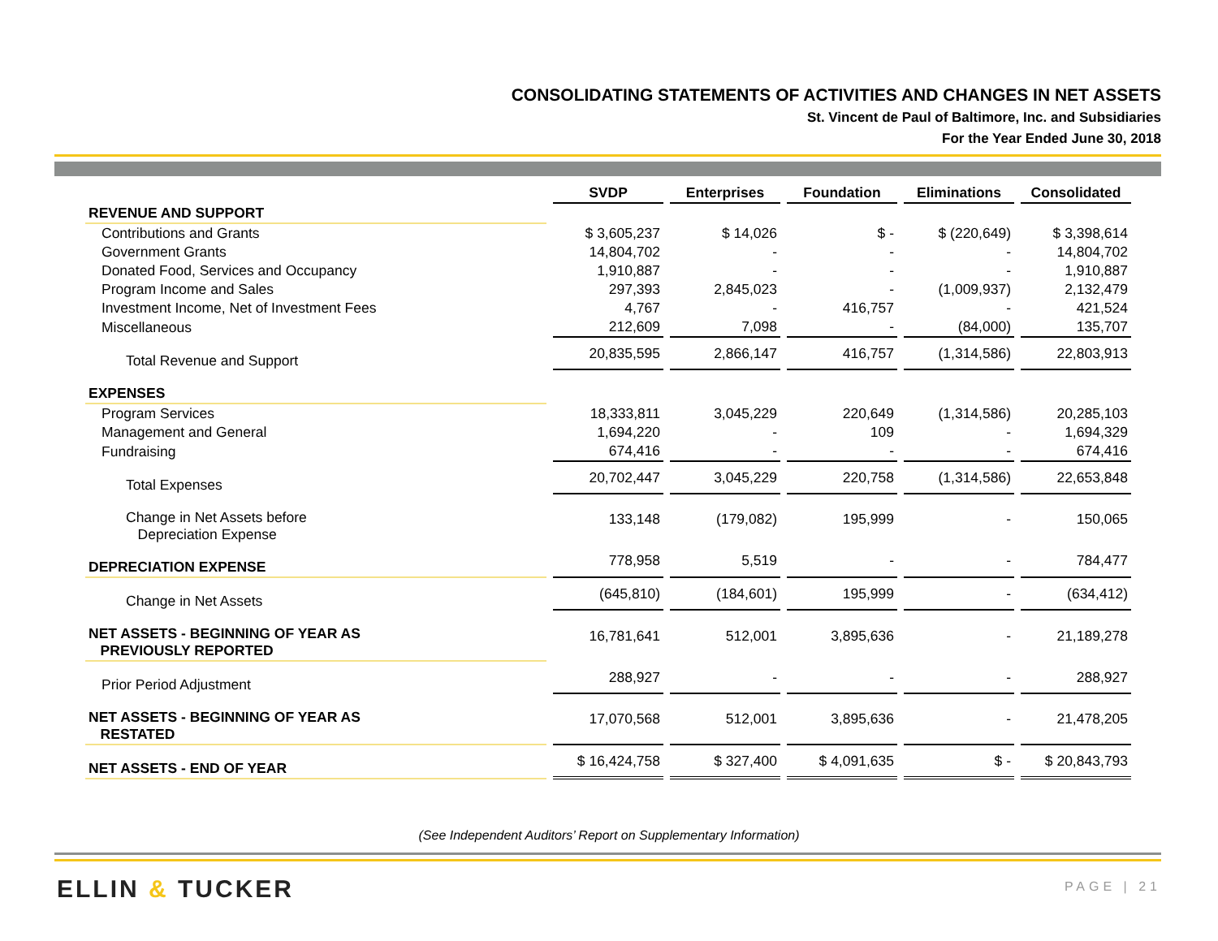CONSOLIDATING STATEMENTS OF ACTIVITIES AND CHANGES IN NET ASSETS
St. Vincent de Paul of Baltimore, Inc. and Subsidiaries
For the Year Ended June 30, 2018
| | SVDP | Enterprises | Foundation | Eliminations | Consolidated |
| REVENUE AND SUPPORT | | | | | |
| Contributions and Grants | $ 3,605,237 | $ 14,026 | $ - | $ (220,649) | $ 3,398,614 |
| Government Grants | 14,804,702 | - | - | - | 14,804,702 |
| Donated Food, Services and Occupancy | 1,910,887 | - | - | - | 1,910,887 |
| Program Income and Sales | 297,393 | 2,845,023 | - | (1,009,937) | 2,132,479 |
| Investment Income, Net of Investment Fees | 4,767 | - | 416,757 | - | 421,524 |
| Miscellaneous | 212,609 | 7,098 | - | (84,000) | 135,707 |
| Total Revenue and Support | 20,835,595 | 2,866,147 | 416,757 | (1,314,586) | 22,803,913 |
| EXPENSES | | | | | |
| Program Services | 18,333,811 | 3,045,229 | 220,649 | (1,314,586) | 20,285,103 |
| Management and General | 1,694,220 | - | 109 | - | 1,694,329 |
| Fundraising | 674,416 | - | - | - | 674,416 |
| Total Expenses | 20,702,447 | 3,045,229 | 220,758 | (1,314,586) | 22,653,848 |
| Change in Net Assets before Depreciation Expense | 133,148 | (179,082) | 195,999 | - | 150,065 |
| DEPRECIATION EXPENSE | 778,958 | 5,519 | - | - | 784,477 |
| Change in Net Assets | (645,810) | (184,601) | 195,999 | - | (634,412) |
| NET ASSETS - BEGINNING OF YEAR AS PREVIOUSLY REPORTED | 16,781,641 | 512,001 | 3,895,636 | - | 21,189,278 |
| Prior Period Adjustment | 288,927 | - | - | - | 288,927 |
| NET ASSETS - BEGINNING OF YEAR AS RESTATED | 17,070,568 | 512,001 | 3,895,636 | - | 21,478,205 |
| NET ASSETS - END OF YEAR | $ 16,424,758 | $ 327,400 | $ 4,091,635 | $ - | $ 20,843,793 |
(See Independent Auditors’ Report on Supplementary Information)
ELLIN & TUCKER PAGE | 21